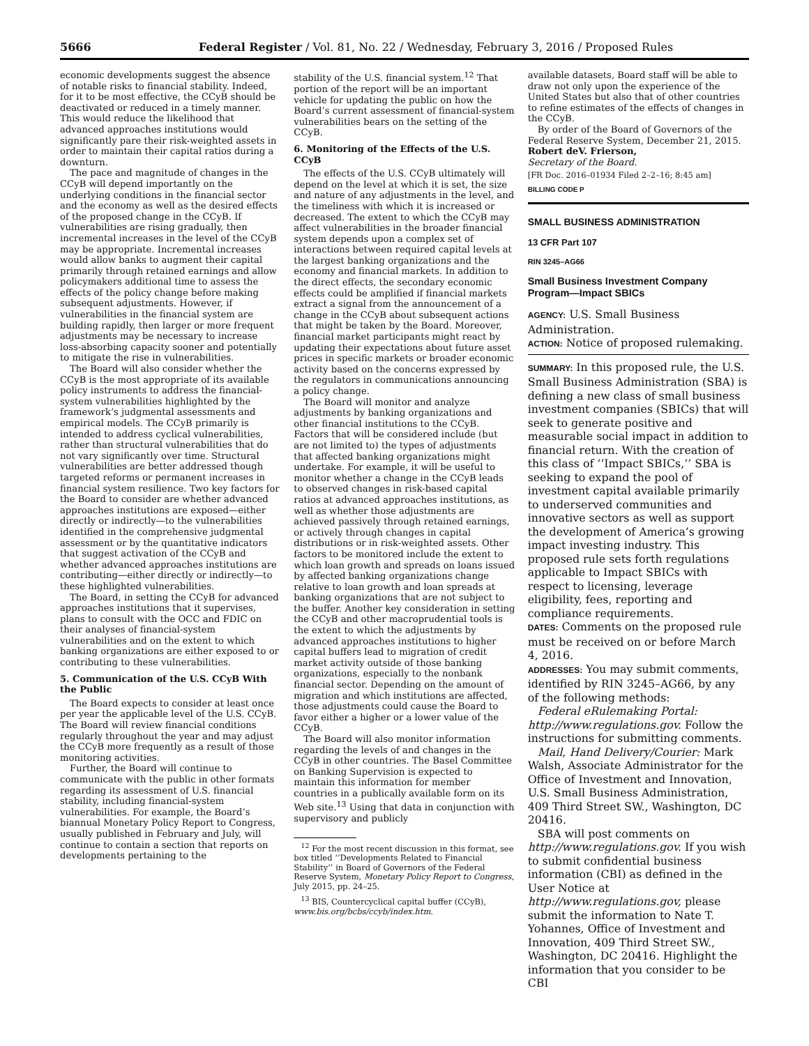5666 Federal Register / Vol. 81, No. 22 / Wednesday, February 3, 2016 / Proposed Rules
economic developments suggest the absence of notable risks to financial stability. Indeed, for it to be most effective, the CCyB should be deactivated or reduced in a timely manner. This would reduce the likelihood that advanced approaches institutions would significantly pare their risk-weighted assets in order to maintain their capital ratios during a downturn.
The pace and magnitude of changes in the CCyB will depend importantly on the underlying conditions in the financial sector and the economy as well as the desired effects of the proposed change in the CCyB. If vulnerabilities are rising gradually, then incremental increases in the level of the CCyB may be appropriate. Incremental increases would allow banks to augment their capital primarily through retained earnings and allow policymakers additional time to assess the effects of the policy change before making subsequent adjustments. However, if vulnerabilities in the financial system are building rapidly, then larger or more frequent adjustments may be necessary to increase loss-absorbing capacity sooner and potentially to mitigate the rise in vulnerabilities.
The Board will also consider whether the CCyB is the most appropriate of its available policy instruments to address the financial-system vulnerabilities highlighted by the framework’s judgmental assessments and empirical models. The CCyB primarily is intended to address cyclical vulnerabilities, rather than structural vulnerabilities that do not vary significantly over time. Structural vulnerabilities are better addressed though targeted reforms or permanent increases in financial system resilience. Two key factors for the Board to consider are whether advanced approaches institutions are exposed—either directly or indirectly—to the vulnerabilities identified in the comprehensive judgmental assessment or by the quantitative indicators that suggest activation of the CCyB and whether advanced approaches institutions are contributing—either directly or indirectly—to these highlighted vulnerabilities.
The Board, in setting the CCyB for advanced approaches institutions that it supervises, plans to consult with the OCC and FDIC on their analyses of financial-system vulnerabilities and on the extent to which banking organizations are either exposed to or contributing to these vulnerabilities.
5. Communication of the U.S. CCyB With the Public
The Board expects to consider at least once per year the applicable level of the U.S. CCyB. The Board will review financial conditions regularly throughout the year and may adjust the CCyB more frequently as a result of those monitoring activities.
Further, the Board will continue to communicate with the public in other formats regarding its assessment of U.S. financial stability, including financial-system vulnerabilities. For example, the Board’s biannual Monetary Policy Report to Congress, usually published in February and July, will continue to contain a section that reports on developments pertaining to the
stability of the U.S. financial system.<sup>12</sup> That portion of the report will be an important vehicle for updating the public on how the Board’s current assessment of financial-system vulnerabilities bears on the setting of the CCyB.
6. Monitoring of the Effects of the U.S. CCyB
The effects of the U.S. CCyB ultimately will depend on the level at which it is set, the size and nature of any adjustments in the level, and the timeliness with which it is increased or decreased. The extent to which the CCyB may affect vulnerabilities in the broader financial system depends upon a complex set of interactions between required capital levels at the largest banking organizations and the economy and financial markets. In addition to the direct effects, the secondary economic effects could be amplified if financial markets extract a signal from the announcement of a change in the CCyB about subsequent actions that might be taken by the Board. Moreover, financial market participants might react by updating their expectations about future asset prices in specific markets or broader economic activity based on the concerns expressed by the regulators in communications announcing a policy change.
The Board will monitor and analyze adjustments by banking organizations and other financial institutions to the CCyB. Factors that will be considered include (but are not limited to) the types of adjustments that affected banking organizations might undertake. For example, it will be useful to monitor whether a change in the CCyB leads to observed changes in risk-based capital ratios at advanced approaches institutions, as well as whether those adjustments are achieved passively through retained earnings, or actively through changes in capital distributions or in risk-weighted assets. Other factors to be monitored include the extent to which loan growth and spreads on loans issued by affected banking organizations change relative to loan growth and loan spreads at banking organizations that are not subject to the buffer. Another key consideration in setting the CCyB and other macroprudential tools is the extent to which the adjustments by advanced approaches institutions to higher capital buffers lead to migration of credit market activity outside of those banking organizations, especially to the nonbank financial sector. Depending on the amount of migration and which institutions are affected, those adjustments could cause the Board to favor either a higher or a lower value of the CCyB.
The Board will also monitor information regarding the levels of and changes in the CCyB in other countries. The Basel Committee on Banking Supervision is expected to maintain this information for member countries in a publically available form on its Web site.<sup>13</sup> Using that data in conjunction with supervisory and publicly
<sup>12</sup> For the most recent discussion in this format, see box titled ‘‘Developments Related to Financial Stability’’ in Board of Governors of the Federal Reserve System, Monetary Policy Report to Congress, July 2015, pp. 24–25.
<sup>13</sup> BIS, Countercyclical capital buffer (CCyB), www.bis.org/bcbs/ccyb/index.htm.
available datasets, Board staff will be able to draw not only upon the experience of the United States but also that of other countries to refine estimates of the effects of changes in the CCyB.
By order of the Board of Governors of the Federal Reserve System, December 21, 2015.
Robert deV. Frierson,
Secretary of the Board.
[FR Doc. 2016–01934 Filed 2–2–16; 8:45 am]
BILLING CODE P
SMALL BUSINESS ADMINISTRATION
13 CFR Part 107
RIN 3245–AG66
Small Business Investment Company Program—Impact SBICs
AGENCY: U.S. Small Business Administration.
ACTION: Notice of proposed rulemaking.
SUMMARY: In this proposed rule, the U.S. Small Business Administration (SBA) is defining a new class of small business investment companies (SBICs) that will seek to generate positive and measurable social impact in addition to financial return. With the creation of this class of ‘‘Impact SBICs,’’ SBA is seeking to expand the pool of investment capital available primarily to underserved communities and innovative sectors as well as support the development of America’s growing impact investing industry. This proposed rule sets forth regulations applicable to Impact SBICs with respect to licensing, leverage eligibility, fees, reporting and compliance requirements.
DATES: Comments on the proposed rule must be received on or before March 4, 2016.
ADDRESSES: You may submit comments, identified by RIN 3245–AG66, by any of the following methods:
Federal eRulemaking Portal: http://www.regulations.gov. Follow the instructions for submitting comments.
Mail, Hand Delivery/Courier: Mark Walsh, Associate Administrator for the Office of Investment and Innovation, U.S. Small Business Administration, 409 Third Street SW., Washington, DC 20416.
SBA will post comments on http://www.regulations.gov. If you wish to submit confidential business information (CBI) as defined in the User Notice at http://www.regulations.gov, please submit the information to Nate T. Yohannes, Office of Investment and Innovation, 409 Third Street SW., Washington, DC 20416. Highlight the information that you consider to be CBI